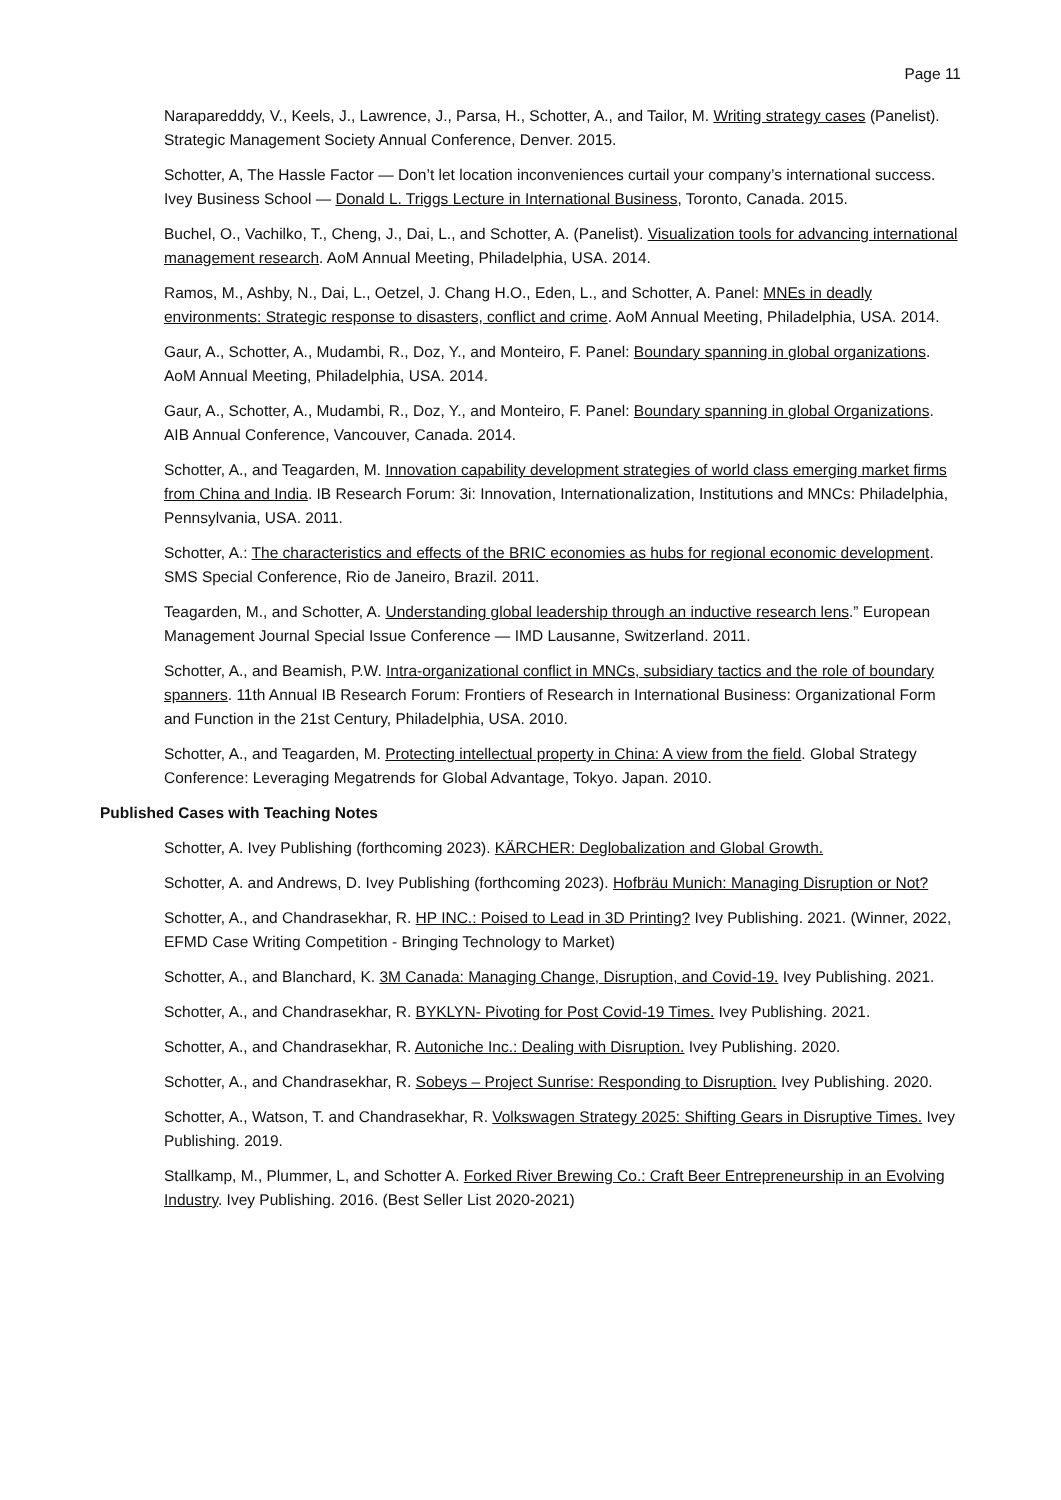Page 11
Naraparedddy, V., Keels, J., Lawrence, J., Parsa, H., Schotter, A., and Tailor, M. Writing strategy cases (Panelist). Strategic Management Society Annual Conference, Denver. 2015.
Schotter, A, The Hassle Factor — Don’t let location inconveniences curtail your company’s international success. Ivey Business School — Donald L. Triggs Lecture in International Business, Toronto, Canada. 2015.
Buchel, O., Vachilko, T., Cheng, J., Dai, L., and Schotter, A. (Panelist). Visualization tools for advancing international management research. AoM Annual Meeting, Philadelphia, USA. 2014.
Ramos, M., Ashby, N., Dai, L., Oetzel, J. Chang H.O., Eden, L., and Schotter, A. Panel: MNEs in deadly environments: Strategic response to disasters, conflict and crime. AoM Annual Meeting, Philadelphia, USA. 2014.
Gaur, A., Schotter, A., Mudambi, R., Doz, Y., and Monteiro, F. Panel: Boundary spanning in global organizations. AoM Annual Meeting, Philadelphia, USA. 2014.
Gaur, A., Schotter, A., Mudambi, R., Doz, Y., and Monteiro, F. Panel: Boundary spanning in global Organizations. AIB Annual Conference, Vancouver, Canada. 2014.
Schotter, A., and Teagarden, M. Innovation capability development strategies of world class emerging market firms from China and India. IB Research Forum: 3i: Innovation, Internationalization, Institutions and MNCs: Philadelphia, Pennsylvania, USA. 2011.
Schotter, A.: The characteristics and effects of the BRIC economies as hubs for regional economic development. SMS Special Conference, Rio de Janeiro, Brazil. 2011.
Teagarden, M., and Schotter, A. Understanding global leadership through an inductive research lens.” European Management Journal Special Issue Conference — IMD Lausanne, Switzerland. 2011.
Schotter, A., and Beamish, P.W. Intra-organizational conflict in MNCs, subsidiary tactics and the role of boundary spanners. 11th Annual IB Research Forum: Frontiers of Research in International Business: Organizational Form and Function in the 21st Century, Philadelphia, USA. 2010.
Schotter, A., and Teagarden, M. Protecting intellectual property in China: A view from the field. Global Strategy Conference: Leveraging Megatrends for Global Advantage, Tokyo. Japan. 2010.
Published Cases with Teaching Notes
Schotter, A. Ivey Publishing (forthcoming 2023). KÄRCHER: Deglobalization and Global Growth.
Schotter, A. and Andrews, D. Ivey Publishing (forthcoming 2023). Hofbräu Munich: Managing Disruption or Not?
Schotter, A., and Chandrasekhar, R. HP INC.: Poised to Lead in 3D Printing? Ivey Publishing. 2021. (Winner, 2022, EFMD Case Writing Competition - Bringing Technology to Market)
Schotter, A., and Blanchard, K. 3M Canada: Managing Change, Disruption, and Covid-19. Ivey Publishing. 2021.
Schotter, A., and Chandrasekhar, R. BYKLYN- Pivoting for Post Covid-19 Times. Ivey Publishing. 2021.
Schotter, A., and Chandrasekhar, R. Autoniche Inc.: Dealing with Disruption. Ivey Publishing. 2020.
Schotter, A., and Chandrasekhar, R. Sobeys – Project Sunrise: Responding to Disruption. Ivey Publishing. 2020.
Schotter, A., Watson, T. and Chandrasekhar, R. Volkswagen Strategy 2025: Shifting Gears in Disruptive Times. Ivey Publishing. 2019.
Stallkamp, M., Plummer, L, and Schotter A. Forked River Brewing Co.: Craft Beer Entrepreneurship in an Evolving Industry. Ivey Publishing. 2016. (Best Seller List 2020-2021)